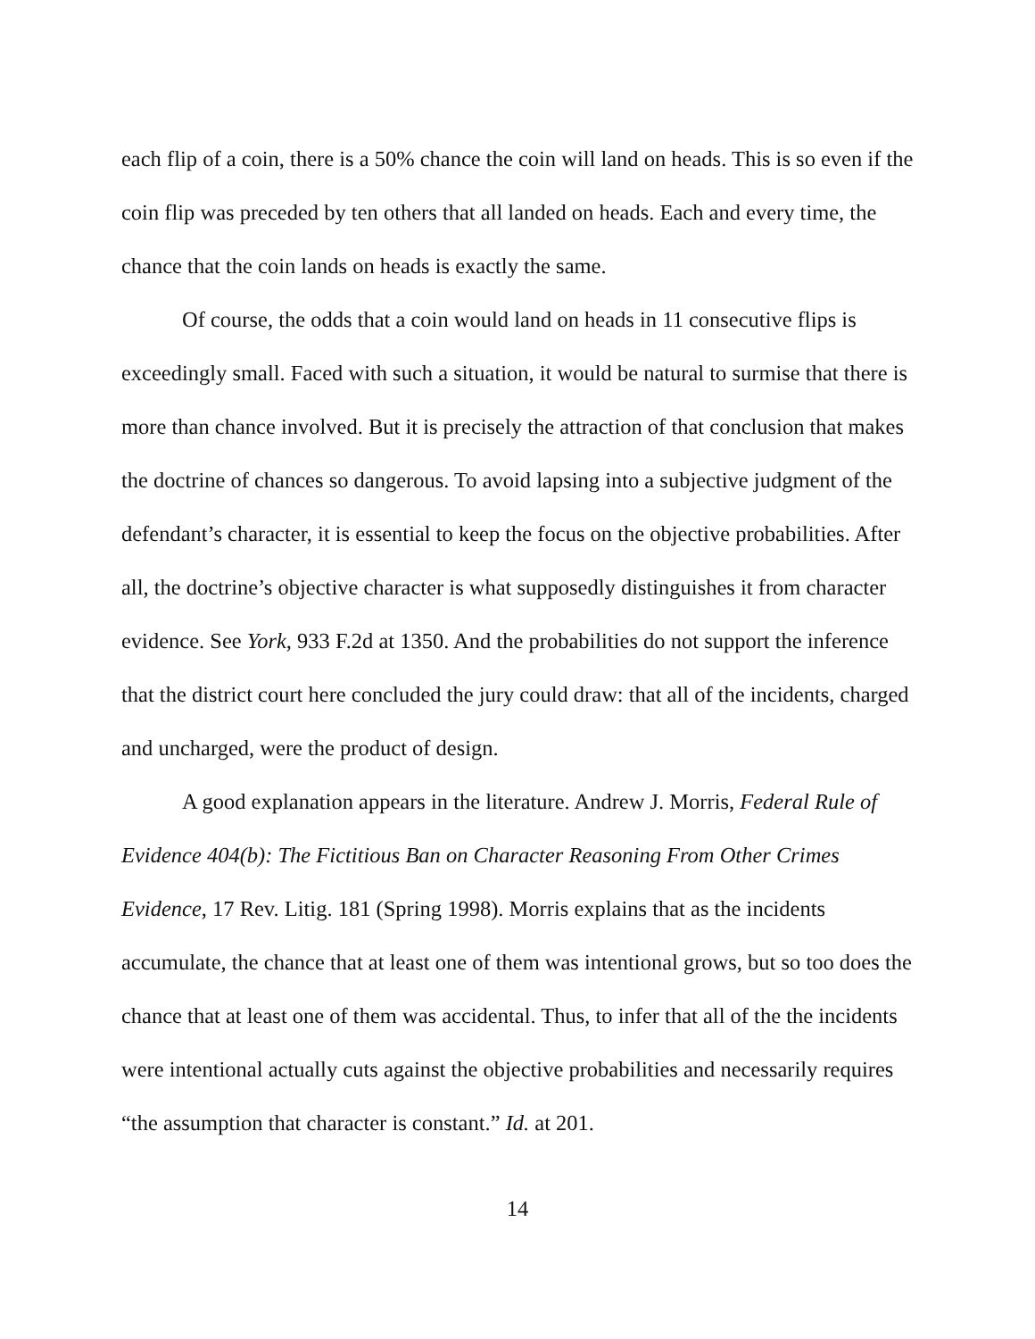each flip of a coin, there is a 50% chance the coin will land on heads. This is so even if the coin flip was preceded by ten others that all landed on heads. Each and every time, the chance that the coin lands on heads is exactly the same.
Of course, the odds that a coin would land on heads in 11 consecutive flips is exceedingly small. Faced with such a situation, it would be natural to surmise that there is more than chance involved. But it is precisely the attraction of that conclusion that makes the doctrine of chances so dangerous. To avoid lapsing into a subjective judgment of the defendant’s character, it is essential to keep the focus on the objective probabilities. After all, the doctrine’s objective character is what supposedly distinguishes it from character evidence. See York, 933 F.2d at 1350. And the probabilities do not support the inference that the district court here concluded the jury could draw: that all of the incidents, charged and uncharged, were the product of design.
A good explanation appears in the literature. Andrew J. Morris, Federal Rule of Evidence 404(b): The Fictitious Ban on Character Reasoning From Other Crimes Evidence, 17 Rev. Litig. 181 (Spring 1998). Morris explains that as the incidents accumulate, the chance that at least one of them was intentional grows, but so too does the chance that at least one of them was accidental. Thus, to infer that all of the the incidents were intentional actually cuts against the objective probabilities and necessarily requires “the assumption that character is constant.” Id. at 201.
14